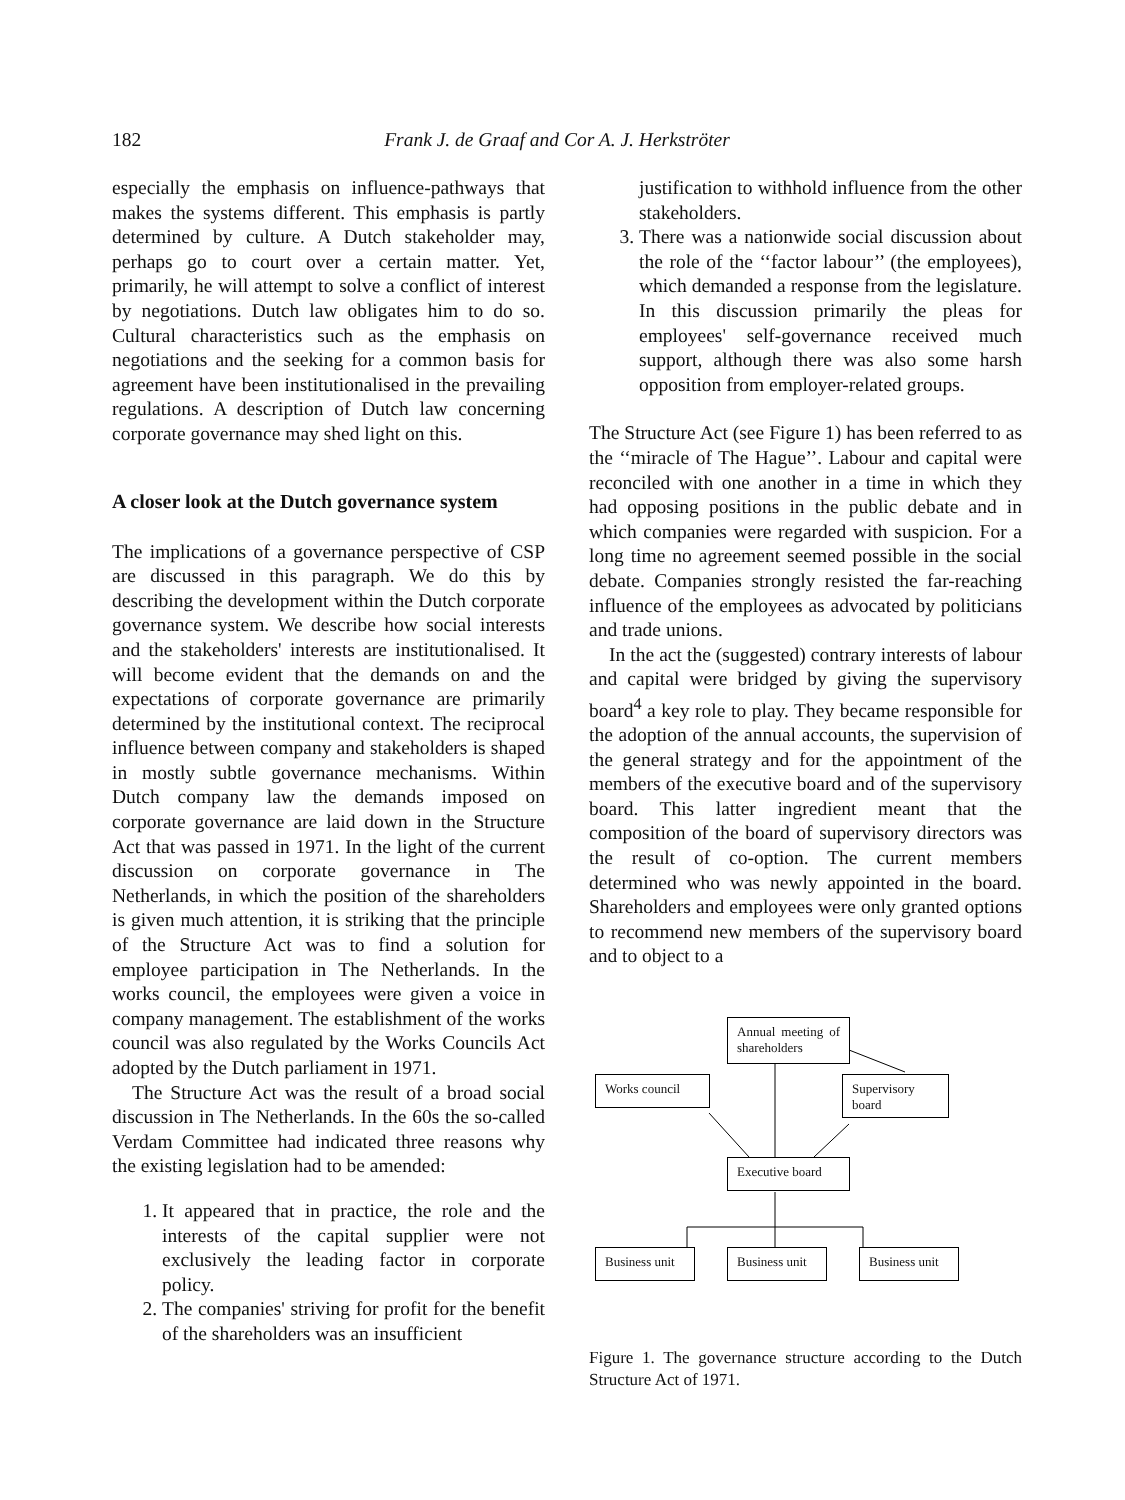182 Frank J. de Graaf and Cor A. J. Herkströter
especially the emphasis on influence-pathways that makes the systems different. This emphasis is partly determined by culture. A Dutch stakeholder may, perhaps go to court over a certain matter. Yet, primarily, he will attempt to solve a conflict of interest by negotiations. Dutch law obligates him to do so. Cultural characteristics such as the emphasis on negotiations and the seeking for a common basis for agreement have been institutionalised in the prevailing regulations. A description of Dutch law concerning corporate governance may shed light on this.
A closer look at the Dutch governance system
The implications of a governance perspective of CSP are discussed in this paragraph. We do this by describing the development within the Dutch corporate governance system. We describe how social interests and the stakeholders' interests are institutionalised. It will become evident that the demands on and the expectations of corporate governance are primarily determined by the institutional context. The reciprocal influence between company and stakeholders is shaped in mostly subtle governance mechanisms. Within Dutch company law the demands imposed on corporate governance are laid down in the Structure Act that was passed in 1971. In the light of the current discussion on corporate governance in The Netherlands, in which the position of the shareholders is given much attention, it is striking that the principle of the Structure Act was to find a solution for employee participation in The Netherlands. In the works council, the employees were given a voice in company management. The establishment of the works council was also regulated by the Works Councils Act adopted by the Dutch parliament in 1971.
The Structure Act was the result of a broad social discussion in The Netherlands. In the 60s the so-called Verdam Committee had indicated three reasons why the existing legislation had to be amended:
1. It appeared that in practice, the role and the interests of the capital supplier were not exclusively the leading factor in corporate policy.
2. The companies' striving for profit for the benefit of the shareholders was an insufficient
justification to withhold influence from the other stakeholders.
3. There was a nationwide social discussion about the role of the ‘‘factor labour’’ (the employees), which demanded a response from the legislature. In this discussion primarily the pleas for employees' self-governance received much support, although there was also some harsh opposition from employer-related groups.
The Structure Act (see Figure 1) has been referred to as the ‘‘miracle of The Hague’’. Labour and capital were reconciled with one another in a time in which they had opposing positions in the public debate and in which companies were regarded with suspicion. For a long time no agreement seemed possible in the social debate. Companies strongly resisted the far-reaching influence of the employees as advocated by politicians and trade unions.
In the act the (suggested) contrary interests of labour and capital were bridged by giving the supervisory board<sup>4</sup> a key role to play. They became responsible for the adoption of the annual accounts, the supervision of the general strategy and for the appointment of the members of the executive board and of the supervisory board. This latter ingredient meant that the composition of the board of supervisory directors was the result of co-option. The current members determined who was newly appointed in the board. Shareholders and employees were only granted options to recommend new members of the supervisory board and to object to a
Annual meeting of shareholders
Works council
Supervisory board
Executive board
Business unit
Business unit
Business unit
Figure 1. The governance structure according to the Dutch Structure Act of 1971.